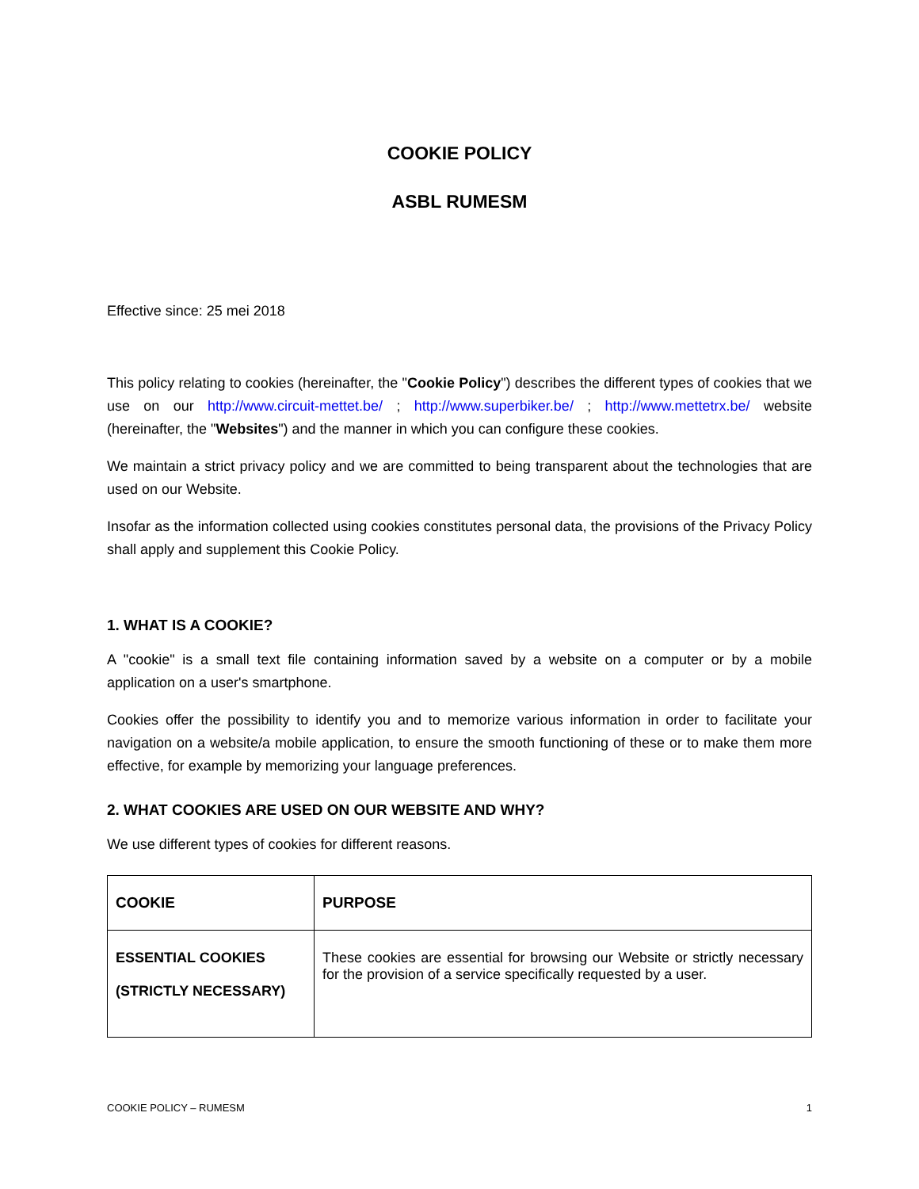COOKIE POLICY
ASBL RUMESM
Effective since: 25 mei 2018
This policy relating to cookies (hereinafter, the "Cookie Policy") describes the different types of cookies that we use on our http://www.circuit-mettet.be/ ; http://www.superbiker.be/ ; http://www.mettetrx.be/ website (hereinafter, the "Websites") and the manner in which you can configure these cookies.
We maintain a strict privacy policy and we are committed to being transparent about the technologies that are used on our Website.
Insofar as the information collected using cookies constitutes personal data, the provisions of the Privacy Policy shall apply and supplement this Cookie Policy.
1. WHAT IS A COOKIE?
A "cookie" is a small text file containing information saved by a website on a computer or by a mobile application on a user's smartphone.
Cookies offer the possibility to identify you and to memorize various information in order to facilitate your navigation on a website/a mobile application, to ensure the smooth functioning of these or to make them more effective, for example by memorizing your language preferences.
2. WHAT COOKIES ARE USED ON OUR WEBSITE AND WHY?
We use different types of cookies for different reasons.
| COOKIE | PURPOSE |
| --- | --- |
| ESSENTIAL COOKIES (STRICTLY NECESSARY) | These cookies are essential for browsing our Website or strictly necessary for the provision of a service specifically requested by a user. |
COOKIE POLICY – RUMESM 1